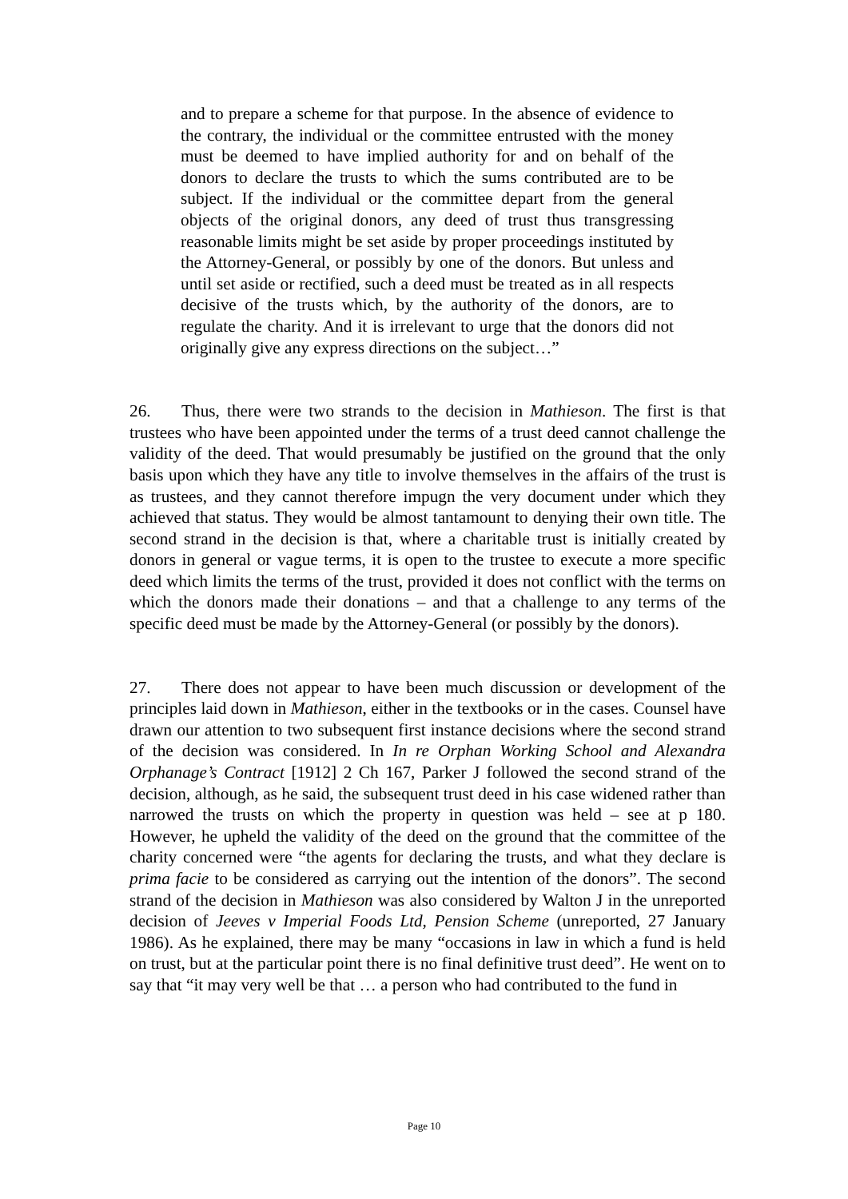and to prepare a scheme for that purpose. In the absence of evidence to the contrary, the individual or the committee entrusted with the money must be deemed to have implied authority for and on behalf of the donors to declare the trusts to which the sums contributed are to be subject. If the individual or the committee depart from the general objects of the original donors, any deed of trust thus transgressing reasonable limits might be set aside by proper proceedings instituted by the Attorney-General, or possibly by one of the donors. But unless and until set aside or rectified, such a deed must be treated as in all respects decisive of the trusts which, by the authority of the donors, are to regulate the charity. And it is irrelevant to urge that the donors did not originally give any express directions on the subject…”
26. Thus, there were two strands to the decision in Mathieson. The first is that trustees who have been appointed under the terms of a trust deed cannot challenge the validity of the deed. That would presumably be justified on the ground that the only basis upon which they have any title to involve themselves in the affairs of the trust is as trustees, and they cannot therefore impugn the very document under which they achieved that status. They would be almost tantamount to denying their own title. The second strand in the decision is that, where a charitable trust is initially created by donors in general or vague terms, it is open to the trustee to execute a more specific deed which limits the terms of the trust, provided it does not conflict with the terms on which the donors made their donations – and that a challenge to any terms of the specific deed must be made by the Attorney-General (or possibly by the donors).
27. There does not appear to have been much discussion or development of the principles laid down in Mathieson, either in the textbooks or in the cases. Counsel have drawn our attention to two subsequent first instance decisions where the second strand of the decision was considered. In In re Orphan Working School and Alexandra Orphanage’s Contract [1912] 2 Ch 167, Parker J followed the second strand of the decision, although, as he said, the subsequent trust deed in his case widened rather than narrowed the trusts on which the property in question was held – see at p 180. However, he upheld the validity of the deed on the ground that the committee of the charity concerned were “the agents for declaring the trusts, and what they declare is prima facie to be considered as carrying out the intention of the donors”. The second strand of the decision in Mathieson was also considered by Walton J in the unreported decision of Jeeves v Imperial Foods Ltd, Pension Scheme (unreported, 27 January 1986). As he explained, there may be many “occasions in law in which a fund is held on trust, but at the particular point there is no final definitive trust deed”. He went on to say that “it may very well be that … a person who had contributed to the fund in
Page 10